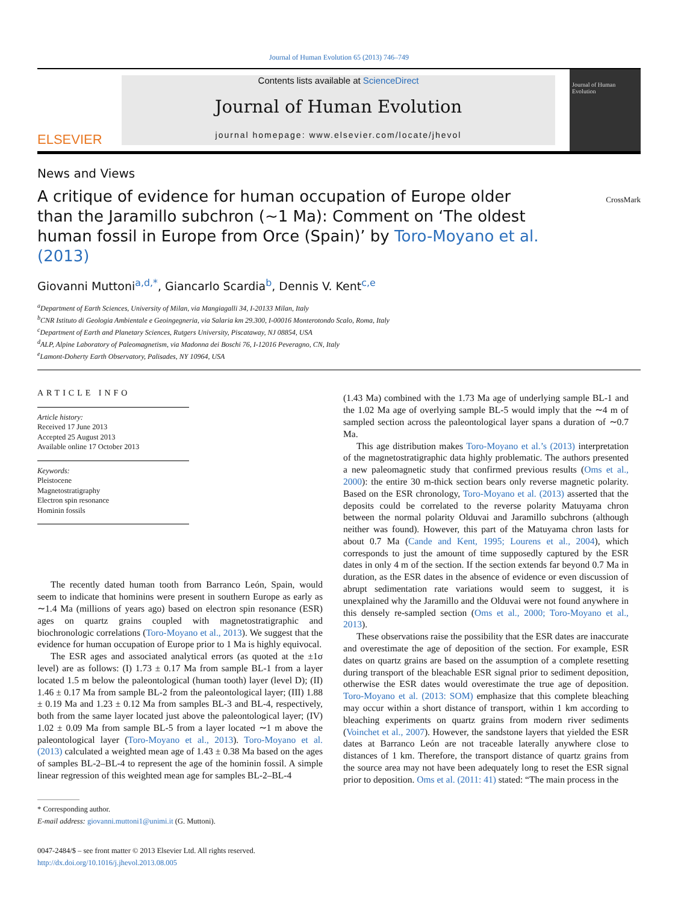Journal of Human Evolution 65 (2013) 746–749
ELSEVIER
Contents lists available at ScienceDirect
Journal of Human Evolution
journal homepage: www.elsevier.com/locate/jhevol
Journal of Human Evolution
News and Views
A critique of evidence for human occupation of Europe older than the Jaramillo subchron (∼1 Ma): Comment on ‘The oldest human fossil in Europe from Orce (Spain)’ by Toro-Moyano et al. (2013)
CrossMark
Giovanni Muttoni<sup>a,d,*</sup>, Giancarlo Scardia<sup>b</sup>, Dennis V. Kent<sup>c,e</sup>
<sup>a</sup> Department of Earth Sciences, University of Milan, via Mangiagalli 34, I-20133 Milan, Italy
<sup>b</sup> CNR Istituto di Geologia Ambientale e Geoingegneria, via Salaria km 29.300, I-00016 Monterotondo Scalo, Roma, Italy
<sup>c</sup> Department of Earth and Planetary Sciences, Rutgers University, Piscataway, NJ 08854, USA
<sup>d</sup> ALP, Alpine Laboratory of Paleomagnetism, via Madonna dei Boschi 76, I-12016 Peveragno, CN, Italy
<sup>e</sup> Lamont-Doherty Earth Observatory, Palisades, NY 10964, USA
ARTICLE INFO
Article history:
Received 17 June 2013
Accepted 25 August 2013
Available online 17 October 2013
Keywords:
Pleistocene
Magnetostratigraphy
Electron spin resonance
Hominin fossils
The recently dated human tooth from Barranco León, Spain, would seem to indicate that hominins were present in southern Europe as early as ∼1.4 Ma (millions of years ago) based on electron spin resonance (ESR) ages on quartz grains coupled with magnetostratigraphic and biochronologic correlations (Toro-Moyano et al., 2013). We suggest that the evidence for human occupation of Europe prior to 1 Ma is highly equivocal.
The ESR ages and associated analytical errors (as quoted at the ±1σ level) are as follows: (I) 1.73 ± 0.17 Ma from sample BL-1 from a layer located 1.5 m below the paleontological (human tooth) layer (level D); (II) 1.46 ± 0.17 Ma from sample BL-2 from the paleontological layer; (III) 1.88 ± 0.19 Ma and 1.23 ± 0.12 Ma from samples BL-3 and BL-4, respectively, both from the same layer located just above the paleontological layer; (IV) 1.02 ± 0.09 Ma from sample BL-5 from a layer located ∼1 m above the paleontological layer (Toro-Moyano et al., 2013). Toro-Moyano et al. (2013) calculated a weighted mean age of 1.43 ± 0.38 Ma based on the ages of samples BL-2–BL-4 to represent the age of the hominin fossil. A simple linear regression of this weighted mean age for samples BL-2–BL-4
* Corresponding author.
E-mail address: giovanni.muttoni1@unimi.it (G. Muttoni).
0047-2484/$ – see front matter © 2013 Elsevier Ltd. All rights reserved.
http://dx.doi.org/10.1016/j.jhevol.2013.08.005
(1.43 Ma) combined with the 1.73 Ma age of underlying sample BL-1 and the 1.02 Ma age of overlying sample BL-5 would imply that the ∼4 m of sampled section across the paleontological layer spans a duration of ∼0.7 Ma.
This age distribution makes Toro-Moyano et al.’s (2013) interpretation of the magnetostratigraphic data highly problematic. The authors presented a new paleomagnetic study that confirmed previous results (Oms et al., 2000): the entire 30 m-thick section bears only reverse magnetic polarity. Based on the ESR chronology, Toro-Moyano et al. (2013) asserted that the deposits could be correlated to the reverse polarity Matuyama chron between the normal polarity Olduvai and Jaramillo subchrons (although neither was found). However, this part of the Matuyama chron lasts for about 0.7 Ma (Cande and Kent, 1995; Lourens et al., 2004), which corresponds to just the amount of time supposedly captured by the ESR dates in only 4 m of the section. If the section extends far beyond 0.7 Ma in duration, as the ESR dates in the absence of evidence or even discussion of abrupt sedimentation rate variations would seem to suggest, it is unexplained why the Jaramillo and the Olduvai were not found anywhere in this densely re-sampled section (Oms et al., 2000; Toro-Moyano et al., 2013).
These observations raise the possibility that the ESR dates are inaccurate and overestimate the age of deposition of the section. For example, ESR dates on quartz grains are based on the assumption of a complete resetting during transport of the bleachable ESR signal prior to sediment deposition, otherwise the ESR dates would overestimate the true age of deposition. Toro-Moyano et al. (2013: SOM) emphasize that this complete bleaching may occur within a short distance of transport, within 1 km according to bleaching experiments on quartz grains from modern river sediments (Voinchet et al., 2007). However, the sandstone layers that yielded the ESR dates at Barranco León are not traceable laterally anywhere close to distances of 1 km. Therefore, the transport distance of quartz grains from the source area may not have been adequately long to reset the ESR signal prior to deposition. Oms et al. (2011: 41) stated: “The main process in the